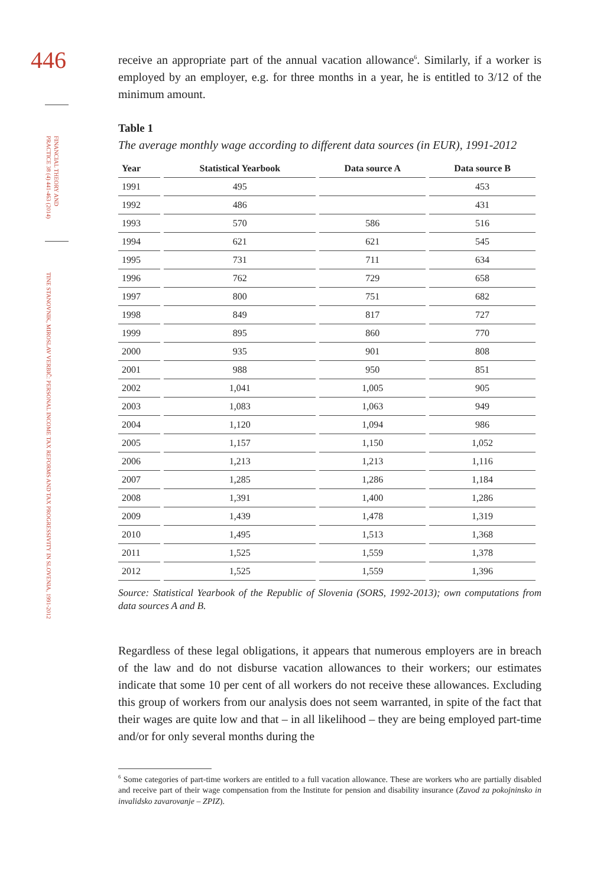446
FINANCIAL THEORY AND PRACTICE 38 (4) 441-463 (2014)
TINE STANOVNIK, MIROSLAV VERBIČ: PERSONAL INCOME TAX REFORMS AND TAX PROGRESSIVITY IN SLOVENIA, 1991-2012
receive an appropriate part of the annual vacation allowance<sup>6</sup>. Similarly, if a worker is employed by an employer, e.g. for three months in a year, he is entitled to 3/12 of the minimum amount.
Table 1
The average monthly wage according to different data sources (in EUR), 1991-2012
| Year | Statistical Yearbook | Data source A | Data source B |
| --- | --- | --- | --- |
| 1991 | 495 | | 453 |
| 1992 | 486 | | 431 |
| 1993 | 570 | 586 | 516 |
| 1994 | 621 | 621 | 545 |
| 1995 | 731 | 711 | 634 |
| 1996 | 762 | 729 | 658 |
| 1997 | 800 | 751 | 682 |
| 1998 | 849 | 817 | 727 |
| 1999 | 895 | 860 | 770 |
| 2000 | 935 | 901 | 808 |
| 2001 | 988 | 950 | 851 |
| 2002 | 1,041 | 1,005 | 905 |
| 2003 | 1,083 | 1,063 | 949 |
| 2004 | 1,120 | 1,094 | 986 |
| 2005 | 1,157 | 1,150 | 1,052 |
| 2006 | 1,213 | 1,213 | 1,116 |
| 2007 | 1,285 | 1,286 | 1,184 |
| 2008 | 1,391 | 1,400 | 1,286 |
| 2009 | 1,439 | 1,478 | 1,319 |
| 2010 | 1,495 | 1,513 | 1,368 |
| 2011 | 1,525 | 1,559 | 1,378 |
| 2012 | 1,525 | 1,559 | 1,396 |
Source: Statistical Yearbook of the Republic of Slovenia (SORS, 1992-2013); own computations from data sources A and B.
Regardless of these legal obligations, it appears that numerous employers are in breach of the law and do not disburse vacation allowances to their workers; our estimates indicate that some 10 per cent of all workers do not receive these allowances. Excluding this group of workers from our analysis does not seem warranted, in spite of the fact that their wages are quite low and that – in all likelihood – they are being employed part-time and/or for only several months during the
<sup>6</sup> Some categories of part-time workers are entitled to a full vacation allowance. These are workers who are partially disabled and receive part of their wage compensation from the Institute for pension and disability insurance (Zavod za pokojninsko in invalidsko zavarovanje – ZPIZ).